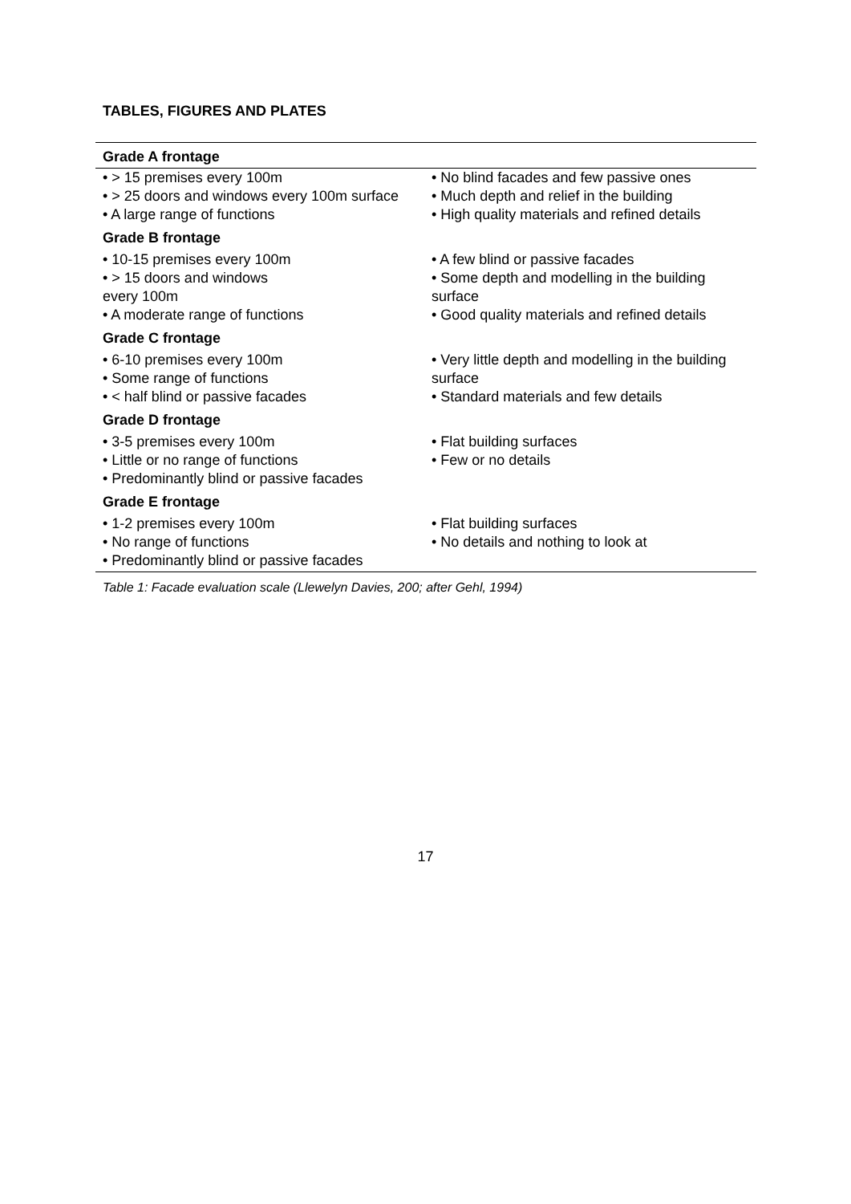TABLES, FIGURES AND PLATES
| Grade A frontage | |
| --- | --- |
| • > 15 premises every 100m • > 25 doors and windows every 100m surface • A large range of functions | • No blind facades and few passive ones • Much depth and relief in the building • High quality materials and refined details |
| Grade B frontage | |
| • 10-15 premises every 100m • > 15 doors and windows every 100m • A moderate range of functions | • A few blind or passive facades • Some depth and modelling in the building surface • Good quality materials and refined details |
| Grade C frontage | |
| • 6-10 premises every 100m • Some range of functions • < half blind or passive facades | • Very little depth and modelling in the building surface • Standard materials and few details |
| Grade D frontage | |
| • 3-5 premises every 100m • Little or no range of functions • Predominantly blind or passive facades | • Flat building surfaces • Few or no details |
| Grade E frontage | |
| • 1-2 premises every 100m • No range of functions • Predominantly blind or passive facades | • Flat building surfaces • No details and nothing to look at |
Table 1: Facade evaluation scale (Llewelyn Davies, 200; after Gehl, 1994)
17